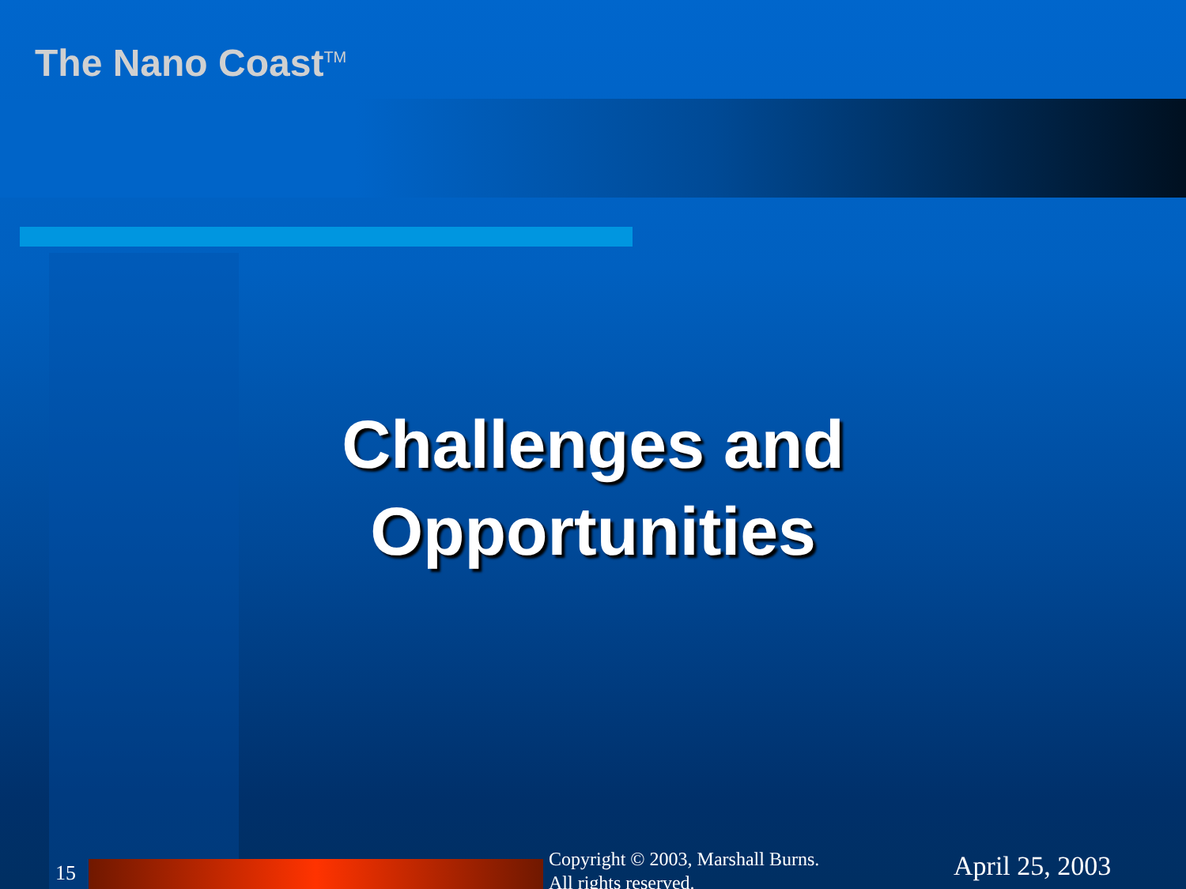The Nano Coast<sup>TM</sup>
Challenges and
Opportunities
15
Copyright © 2003, Marshall Burns.
All rights reserved. April 25, 2003